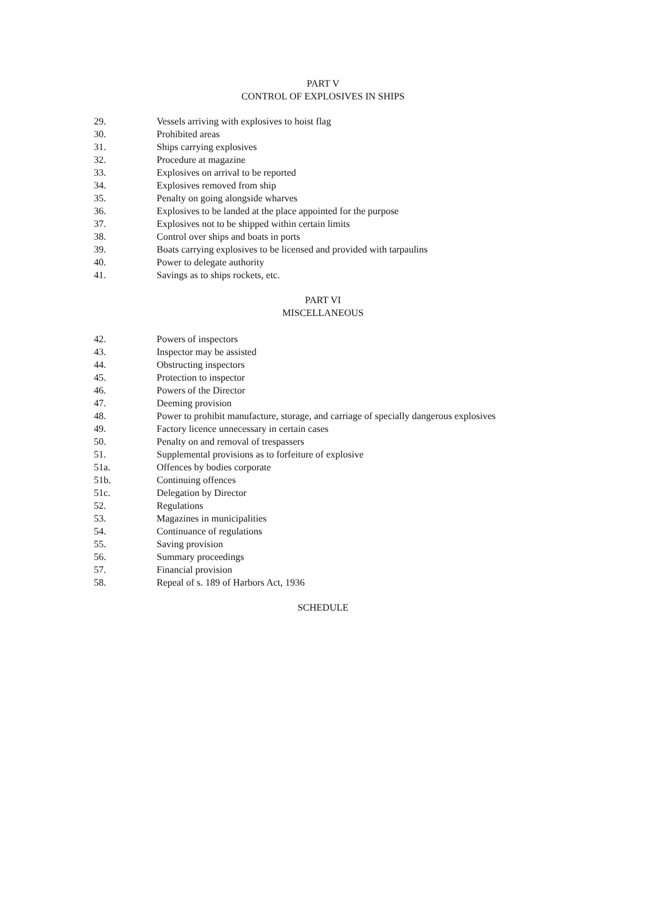PART V
CONTROL OF EXPLOSIVES IN SHIPS
29. Vessels arriving with explosives to hoist flag
30. Prohibited areas
31. Ships carrying explosives
32. Procedure at magazine
33. Explosives on arrival to be reported
34. Explosives removed from ship
35. Penalty on going alongside wharves
36. Explosives to be landed at the place appointed for the purpose
37. Explosives not to be shipped within certain limits
38. Control over ships and boats in ports
39. Boats carrying explosives to be licensed and provided with tarpaulins
40. Power to delegate authority
41. Savings as to ships rockets, etc.
PART VI
MISCELLANEOUS
42. Powers of inspectors
43. Inspector may be assisted
44. Obstructing inspectors
45. Protection to inspector
46. Powers of the Director
47. Deeming provision
48. Power to prohibit manufacture, storage, and carriage of specially dangerous explosives
49. Factory licence unnecessary in certain cases
50. Penalty on and removal of trespassers
51. Supplemental provisions as to forfeiture of explosive
51a. Offences by bodies corporate
51b. Continuing offences
51c. Delegation by Director
52. Regulations
53. Magazines in municipalities
54. Continuance of regulations
55. Saving provision
56. Summary proceedings
57. Financial provision
58. Repeal of s. 189 of Harbors Act, 1936
SCHEDULE